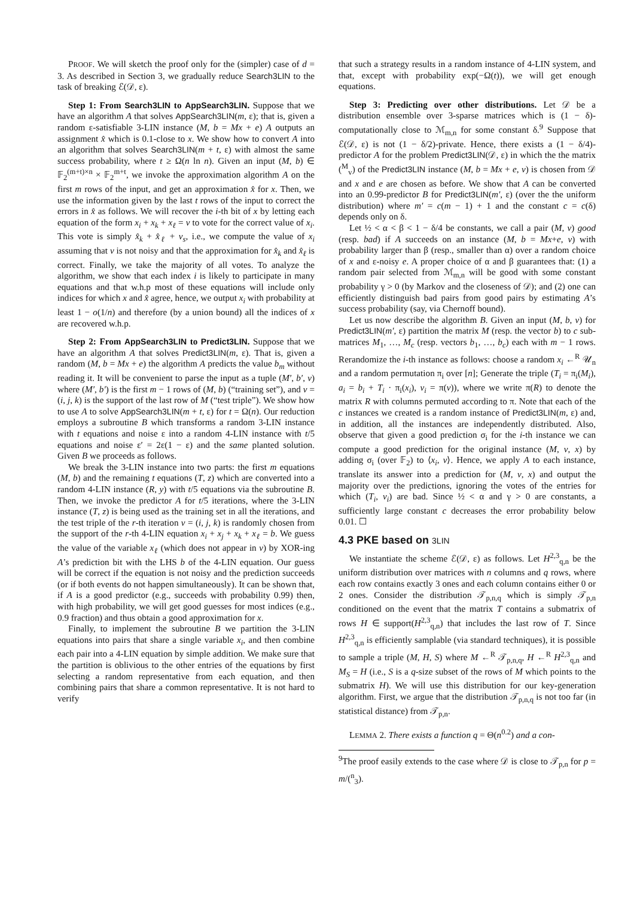PROOF. We will sketch the proof only for the (simpler) case of d = 3. As described in Section 3, we gradually reduce Search3LIN to the task of breaking ℰ(𝒟, ε).
Step 1: From Search3LIN to AppSearch3LIN. Suppose that we have an algorithm A that solves AppSearch3LIN(m, ε); that is, given a random ε-satisfiable 3-LIN instance (M, b = Mx + e) A outputs an assignment x̂ which is 0.1-close to x. We show how to convert A into an algorithm that solves Search3LIN(m + t, ε) with almost the same success probability, where t ≥ Ω(n ln n). Given an input (M, b) ∈ 𝔽<sub>2</sub><sup>(m+t)×n</sup> × 𝔽<sub>2</sub><sup>m+t</sup>, we invoke the approximation algorithm A on the first m rows of the input, and get an approximation x̂ for x. Then, we use the information given by the last t rows of the input to correct the errors in x̂ as follows. We will recover the i-th bit of x by letting each equation of the form x<sub>i</sub> + x<sub>k</sub> + x<sub>ℓ</sub> = v to vote for the correct value of x<sub>i</sub>. This vote is simply x̂<sub>k</sub> + x̂<sub>ℓ</sub> + v<sub>s</sub>, i.e., we compute the value of x<sub>i</sub> assuming that v is not noisy and that the approximation for x̂<sub>k</sub> and x̂<sub>ℓ</sub> is correct. Finally, we take the majority of all votes. To analyze the algorithm, we show that each index i is likely to participate in many equations and that w.h.p most of these equations will include only indices for which x and x̂ agree, hence, we output x<sub>i</sub> with probability at least 1 − o(1/n) and therefore (by a union bound) all the indices of x are recovered w.h.p.
Step 2: From AppSearch3LIN to Predict3LIN. Suppose that we have an algorithm A that solves Predict3LIN(m, ε). That is, given a random (M, b = Mx + e) the algorithm A predicts the value b<sub>m</sub> without reading it. It will be convenient to parse the input as a tuple (M′, b′, v) where (M′, b′) is the first m − 1 rows of (M, b) (“training set”), and v = (i, j, k) is the support of the last row of M (“test triple”). We show how to use A to solve AppSearch3LIN(m + t, ε) for t = Ω(n). Our reduction employs a subroutine B which transforms a random 3-LIN instance with t equations and noise ε into a random 4-LIN instance with t/5 equations and noise ε′ = 2ε(1 − ε) and the same planted solution. Given B we proceeds as follows.
We break the 3-LIN instance into two parts: the first m equations (M, b) and the remaining t equations (T, z) which are converted into a random 4-LIN instance (R, y) with t/5 equations via the subroutine B. Then, we invoke the predictor A for t/5 iterations, where the 3-LIN instance (T, z) is being used as the training set in all the iterations, and the test triple of the r-th iteration v = (i, j, k) is randomly chosen from the support of the r-th 4-LIN equation x<sub>i</sub> + x<sub>j</sub> + x<sub>k</sub> + x<sub>ℓ</sub> = b. We guess the value of the variable x<sub>ℓ</sub> (which does not appear in v) by XOR-ing A’s prediction bit with the LHS b of the 4-LIN equation. Our guess will be correct if the equation is not noisy and the prediction succeeds (or if both events do not happen simultaneously). It can be shown that, if A is a good predictor (e.g., succeeds with probability 0.99) then, with high probability, we will get good guesses for most indices (e.g., 0.9 fraction) and thus obtain a good approximation for x.
Finally, to implement the subroutine B we partition the 3-LIN equations into pairs that share a single variable x<sub>i</sub>, and then combine each pair into a 4-LIN equation by simple addition. We make sure that the partition is oblivious to the other entries of the equations by first selecting a random representative from each equation, and then combining pairs that share a common representative. It is not hard to verify
that such a strategy results in a random instance of 4-LIN system, and that, except with probability exp(−Ω(t)), we will get enough equations.
Step 3: Predicting over other distributions. Let 𝒟 be a distribution ensemble over 3-sparse matrices which is (1 − δ)-computationally close to ℳ<sub>m,n</sub> for some constant δ.<sup>9</sup> Suppose that ℰ(𝒟, ε) is not (1 − δ/2)-private. Hence, there exists a (1 − δ/4)-predictor A for the problem Predict3LIN(𝒟, ε) in which the the matrix (<sup>M</sup><sub>v</sub>) of the Predict3LIN instance (M, b = Mx + e, v) is chosen from 𝒟 and x and e are chosen as before. We show that A can be converted into an 0.99-predictor B for Predict3LIN(m′, ε) (over the the uniform distribution) where m′ = c(m − 1) + 1 and the constant c = c(δ) depends only on δ.
Let ½ < α < β < 1 − δ/4 be constants, we call a pair (M, v) good (resp. bad) if A succeeds on an instance (M, b = Mx+e, v) with probability larger than β (resp., smaller than α) over a random choice of x and ε-noisy e. A proper choice of α and β guarantees that: (1) a random pair selected from ℳ<sub>m,n</sub> will be good with some constant probability γ > 0 (by Markov and the closeness of 𝒟); and (2) one can efficiently distinguish bad pairs from good pairs by estimating A’s success probability (say, via Chernoff bound).
Let us now describe the algorithm B. Given an input (M, b, v) for Predict3LIN(m′, ε) partition the matrix M (resp. the vector b) to c sub-matrices M<sub>1</sub>, …, M<sub>c</sub> (resp. vectors b<sub>1</sub>, …, b<sub>c</sub>) each with m − 1 rows. Rerandomize the i-th instance as follows: choose a random x<sub>i</sub> ←<sup>R</sup> 𝒰<sub>n</sub> and a random permutation π<sub>i</sub> over [n]; Generate the triple (T<sub>i</sub> = π<sub>i</sub>(M<sub>i</sub>), a<sub>i</sub> = b<sub>i</sub> + T<sub>i</sub> · π<sub>i</sub>(x<sub>i</sub>), v<sub>i</sub> = π(v)), where we write π(R) to denote the matrix R with columns permuted according to π. Note that each of the c instances we created is a random instance of Predict3LIN(m, ε) and, in addition, all the instances are independently distributed. Also, observe that given a good prediction σ<sub>i</sub> for the i-th instance we can compute a good prediction for the original instance (M, v, x) by adding σ<sub>i</sub> (over 𝔽<sub>2</sub>) to ⟨x<sub>i</sub>, v⟩. Hence, we apply A to each instance, translate its answer into a prediction for (M, v, x) and output the majority over the predictions, ignoring the votes of the entries for which (T<sub>i</sub>, v<sub>i</sub>) are bad. Since ½ < α and γ > 0 are constants, a sufficiently large constant c decreases the error probability below 0.01. ☐
4.3 PKE based on 3LIN
We instantiate the scheme ℰ(𝒟, ε) as follows. Let H<sup>2,3</sup><sub>q,n</sub> be the uniform distribution over matrices with n columns and q rows, where each row contains exactly 3 ones and each column contains either 0 or 2 ones. Consider the distribution 𝒯<sub>p,n,q</sub> which is simply 𝒯<sub>p,n</sub> conditioned on the event that the matrix T contains a submatrix of rows H ∈ support(H<sup>2,3</sup><sub>q,n</sub>) that includes the last row of T. Since H<sup>2,3</sup><sub>q,n</sub> is efficiently samplable (via standard techniques), it is possible to sample a triple (M, H, S) where M ←<sup>R</sup> 𝒯<sub>p,n,q</sub>, H ←<sup>R</sup> H<sup>2,3</sup><sub>q,n</sub> and M<sub>S</sub> = H (i.e., S is a q-size subset of the rows of M which points to the submatrix H). We will use this distribution for our key-generation algorithm. First, we argue that the distribution 𝒯<sub>p,n,q</sub> is not too far (in statistical distance) from 𝒯<sub>p,n</sub>.
LEMMA 2. There exists a function q = Θ(n<sup>0.2</sup>) and a con-
<sup>9</sup> The proof easily extends to the case where 𝒟 is close to 𝒯<sub>p,n</sub> for p = m/(<sup>n</sup><sub>3</sub>).